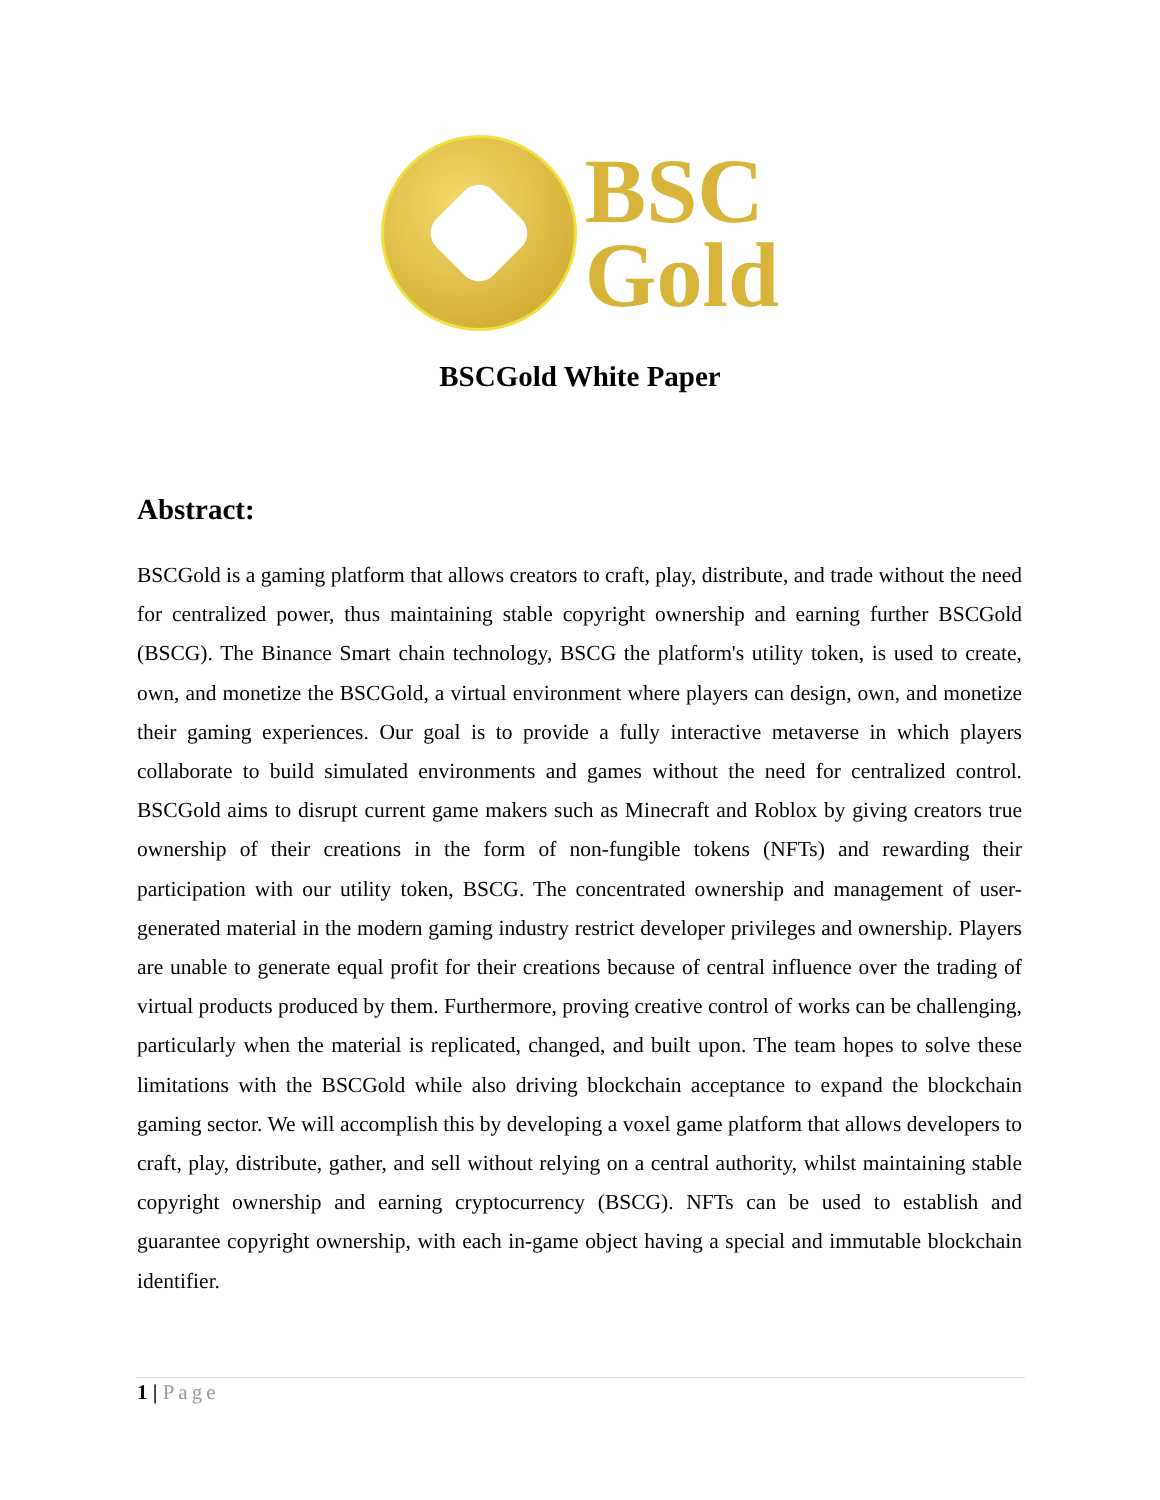BSC
Gold
BSCGold White Paper
Abstract:
BSCGold is a gaming platform that allows creators to craft, play, distribute, and trade without the need for centralized power, thus maintaining stable copyright ownership and earning further BSCGold (BSCG). The Binance Smart chain technology, BSCG the platform's utility token, is used to create, own, and monetize the BSCGold, a virtual environment where players can design, own, and monetize their gaming experiences. Our goal is to provide a fully interactive metaverse in which players collaborate to build simulated environments and games without the need for centralized control. BSCGold aims to disrupt current game makers such as Minecraft and Roblox by giving creators true ownership of their creations in the form of non-fungible tokens (NFTs) and rewarding their participation with our utility token, BSCG. The concentrated ownership and management of user-generated material in the modern gaming industry restrict developer privileges and ownership. Players are unable to generate equal profit for their creations because of central influence over the trading of virtual products produced by them. Furthermore, proving creative control of works can be challenging, particularly when the material is replicated, changed, and built upon. The team hopes to solve these limitations with the BSCGold while also driving blockchain acceptance to expand the blockchain gaming sector. We will accomplish this by developing a voxel game platform that allows developers to craft, play, distribute, gather, and sell without relying on a central authority, whilst maintaining stable copyright ownership and earning cryptocurrency (BSCG). NFTs can be used to establish and guarantee copyright ownership, with each in-game object having a special and immutable blockchain identifier.
1 | Page